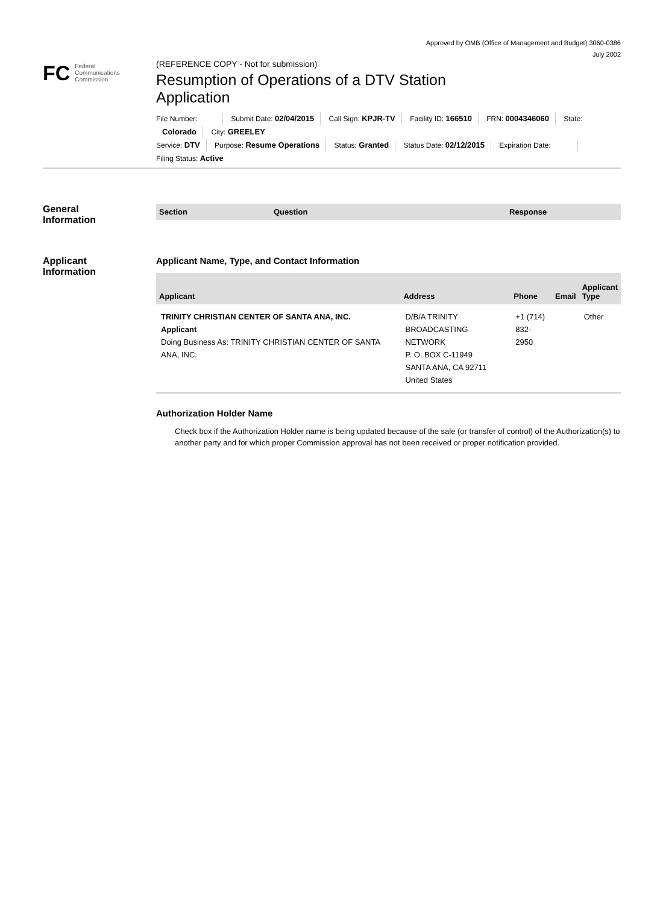Approved by OMB (Office of Management and Budget) 3060-0386
July 2002
FC Federal
Communications
Commission
(REFERENCE COPY - Not for submission)
Resumption of Operations of a DTV Station Application
File Number: Submit Date: 02/04/2015 Call Sign: KPJR-TV Facility ID: 166510 FRN: 0004346060 State:
Colorado City: GREELEY
Service: DTV Purpose: Resume Operations Status: Granted Status Date: 02/12/2015 Expiration Date:
Filing Status: Active
General
Information
| Section | Question | Response |
| --- | --- | --- |
Applicant
Information
Applicant Name, Type, and Contact Information
| Applicant | Address | Phone | Email | Applicant Type |
| --- | --- | --- | --- | --- |
| TRINITY CHRISTIAN CENTER OF SANTA ANA, INC. Applicant Doing Business As: TRINITY CHRISTIAN CENTER OF SANTA ANA, INC. | D/B/A TRINITY BROADCASTING NETWORK P. O. BOX C-11949 SANTA ANA, CA 92711 United States | +1 (714) 832-2950 | | Other |
Authorization Holder Name
Check box if the Authorization Holder name is being updated because of the sale (or transfer of control) of the Authorization(s) to another party and for which proper Commission approval has not been received or proper notification provided.